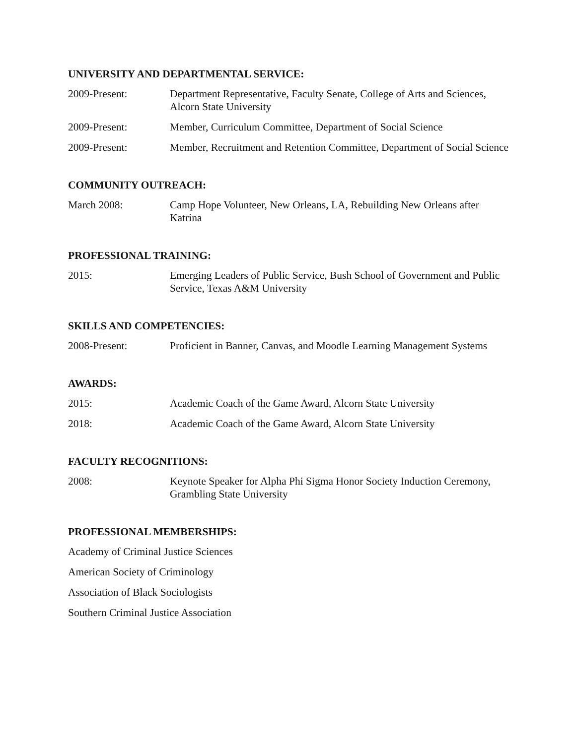UNIVERSITY AND DEPARTMENTAL SERVICE:
2009-Present: Department Representative, Faculty Senate, College of Arts and Sciences, Alcorn State University
2009-Present: Member, Curriculum Committee, Department of Social Science
2009-Present: Member, Recruitment and Retention Committee, Department of Social Science
COMMUNITY OUTREACH:
March 2008: Camp Hope Volunteer, New Orleans, LA, Rebuilding New Orleans after Katrina
PROFESSIONAL TRAINING:
2015: Emerging Leaders of Public Service, Bush School of Government and Public Service, Texas A&M University
SKILLS AND COMPETENCIES:
2008-Present: Proficient in Banner, Canvas, and Moodle Learning Management Systems
AWARDS:
2015: Academic Coach of the Game Award, Alcorn State University
2018: Academic Coach of the Game Award, Alcorn State University
FACULTY RECOGNITIONS:
2008: Keynote Speaker for Alpha Phi Sigma Honor Society Induction Ceremony, Grambling State University
PROFESSIONAL MEMBERSHIPS:
Academy of Criminal Justice Sciences
American Society of Criminology
Association of Black Sociologists
Southern Criminal Justice Association